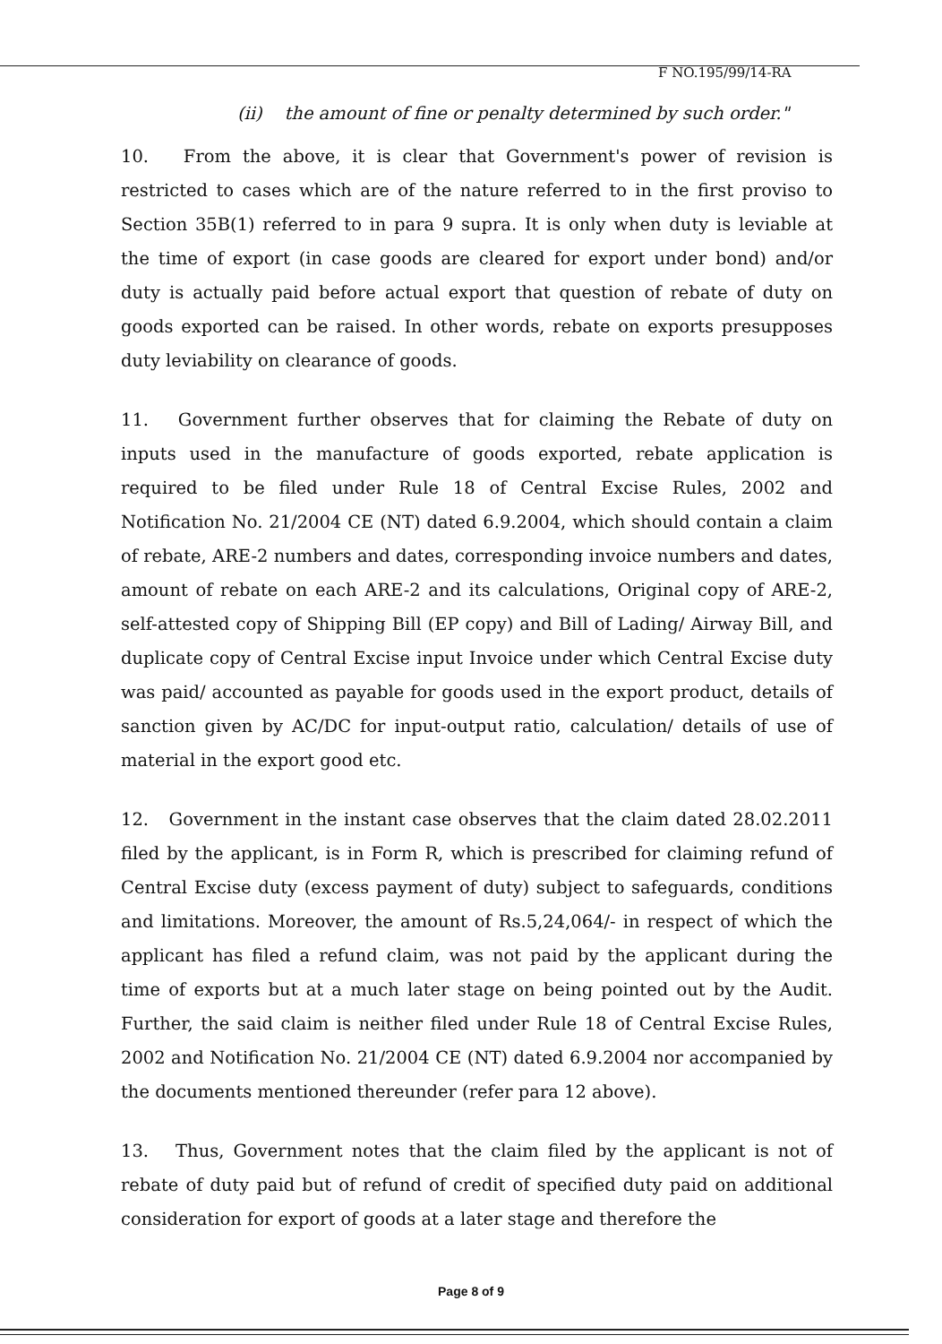F NO.195/99/14-RA
(ii) the amount of fine or penalty determined by such order."
10. From the above, it is clear that Government's power of revision is restricted to cases which are of the nature referred to in the first proviso to Section 35B(1) referred to in para 9 supra. It is only when duty is leviable at the time of export (in case goods are cleared for export under bond) and/or duty is actually paid before actual export that question of rebate of duty on goods exported can be raised. In other words, rebate on exports presupposes duty leviability on clearance of goods.
11. Government further observes that for claiming the Rebate of duty on inputs used in the manufacture of goods exported, rebate application is required to be filed under Rule 18 of Central Excise Rules, 2002 and Notification No. 21/2004 CE (NT) dated 6.9.2004, which should contain a claim of rebate, ARE-2 numbers and dates, corresponding invoice numbers and dates, amount of rebate on each ARE-2 and its calculations, Original copy of ARE-2, self-attested copy of Shipping Bill (EP copy) and Bill of Lading/ Airway Bill, and duplicate copy of Central Excise input Invoice under which Central Excise duty was paid/ accounted as payable for goods used in the export product, details of sanction given by AC/DC for input-output ratio, calculation/ details of use of material in the export good etc.
12. Government in the instant case observes that the claim dated 28.02.2011 filed by the applicant, is in Form R, which is prescribed for claiming refund of Central Excise duty (excess payment of duty) subject to safeguards, conditions and limitations. Moreover, the amount of Rs.5,24,064/- in respect of which the applicant has filed a refund claim, was not paid by the applicant during the time of exports but at a much later stage on being pointed out by the Audit. Further, the said claim is neither filed under Rule 18 of Central Excise Rules, 2002 and Notification No. 21/2004 CE (NT) dated 6.9.2004 nor accompanied by the documents mentioned thereunder (refer para 12 above).
13. Thus, Government notes that the claim filed by the applicant is not of rebate of duty paid but of refund of credit of specified duty paid on additional consideration for export of goods at a later stage and therefore the
Page 8 of 9